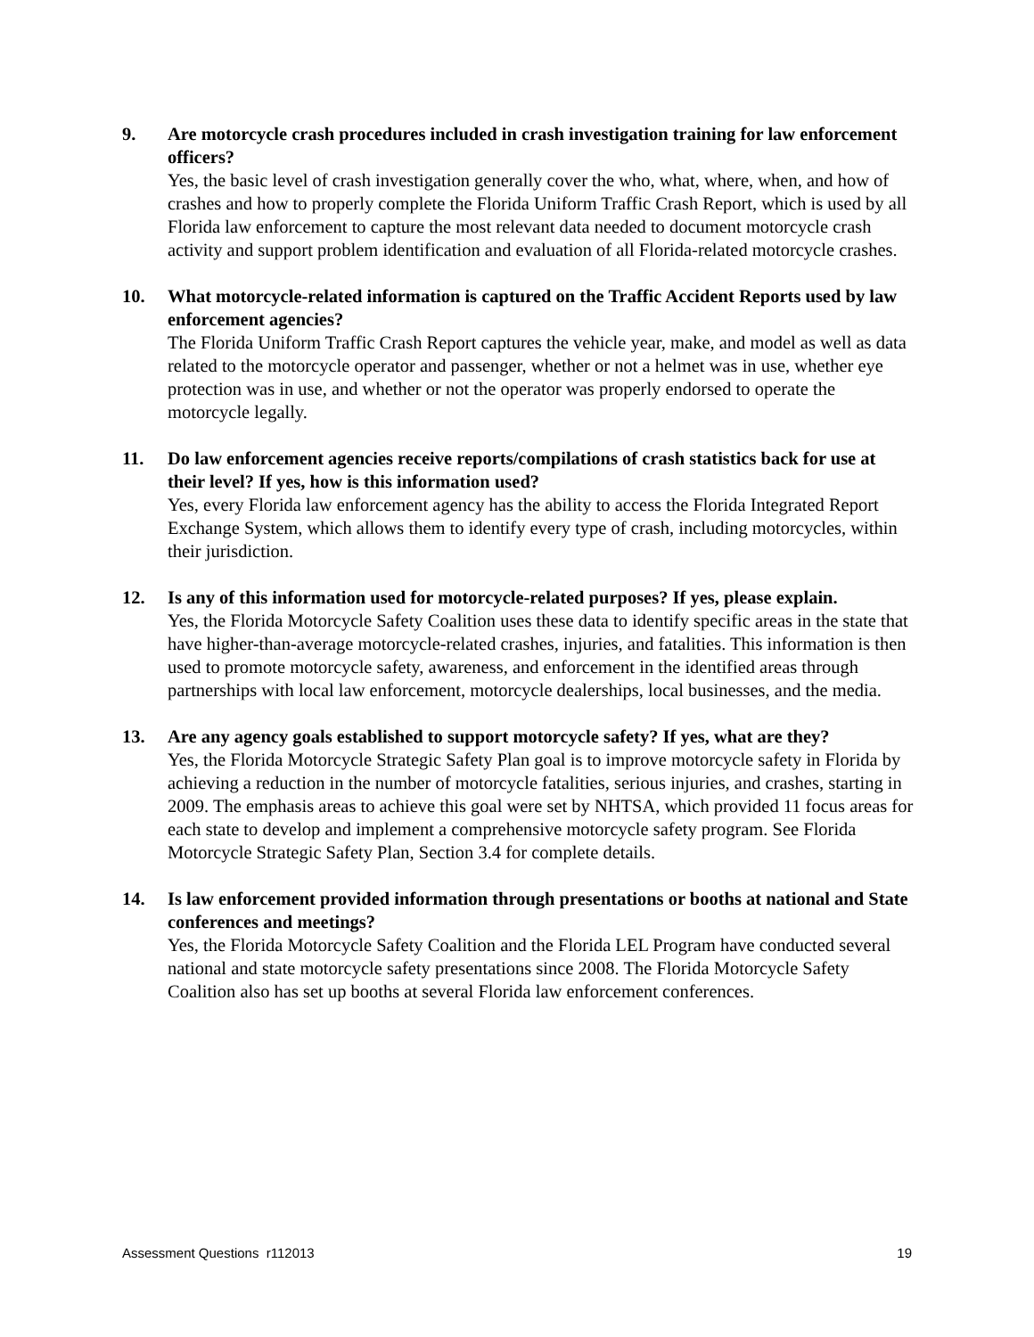9. Are motorcycle crash procedures included in crash investigation training for law enforcement officers?
Yes, the basic level of crash investigation generally cover the who, what, where, when, and how of crashes and how to properly complete the Florida Uniform Traffic Crash Report, which is used by all Florida law enforcement to capture the most relevant data needed to document motorcycle crash activity and support problem identification and evaluation of all Florida-related motorcycle crashes.
10. What motorcycle-related information is captured on the Traffic Accident Reports used by law enforcement agencies?
The Florida Uniform Traffic Crash Report captures the vehicle year, make, and model as well as data related to the motorcycle operator and passenger, whether or not a helmet was in use, whether eye protection was in use, and whether or not the operator was properly endorsed to operate the motorcycle legally.
11. Do law enforcement agencies receive reports/compilations of crash statistics back for use at their level? If yes, how is this information used?
Yes, every Florida law enforcement agency has the ability to access the Florida Integrated Report Exchange System, which allows them to identify every type of crash, including motorcycles, within their jurisdiction.
12. Is any of this information used for motorcycle-related purposes? If yes, please explain.
Yes, the Florida Motorcycle Safety Coalition uses these data to identify specific areas in the state that have higher-than-average motorcycle-related crashes, injuries, and fatalities. This information is then used to promote motorcycle safety, awareness, and enforcement in the identified areas through partnerships with local law enforcement, motorcycle dealerships, local businesses, and the media.
13. Are any agency goals established to support motorcycle safety? If yes, what are they?
Yes, the Florida Motorcycle Strategic Safety Plan goal is to improve motorcycle safety in Florida by achieving a reduction in the number of motorcycle fatalities, serious injuries, and crashes, starting in 2009. The emphasis areas to achieve this goal were set by NHTSA, which provided 11 focus areas for each state to develop and implement a comprehensive motorcycle safety program. See Florida Motorcycle Strategic Safety Plan, Section 3.4 for complete details.
14. Is law enforcement provided information through presentations or booths at national and State conferences and meetings?
Yes, the Florida Motorcycle Safety Coalition and the Florida LEL Program have conducted several national and state motorcycle safety presentations since 2008. The Florida Motorcycle Safety Coalition also has set up booths at several Florida law enforcement conferences.
Assessment Questions r112013 19